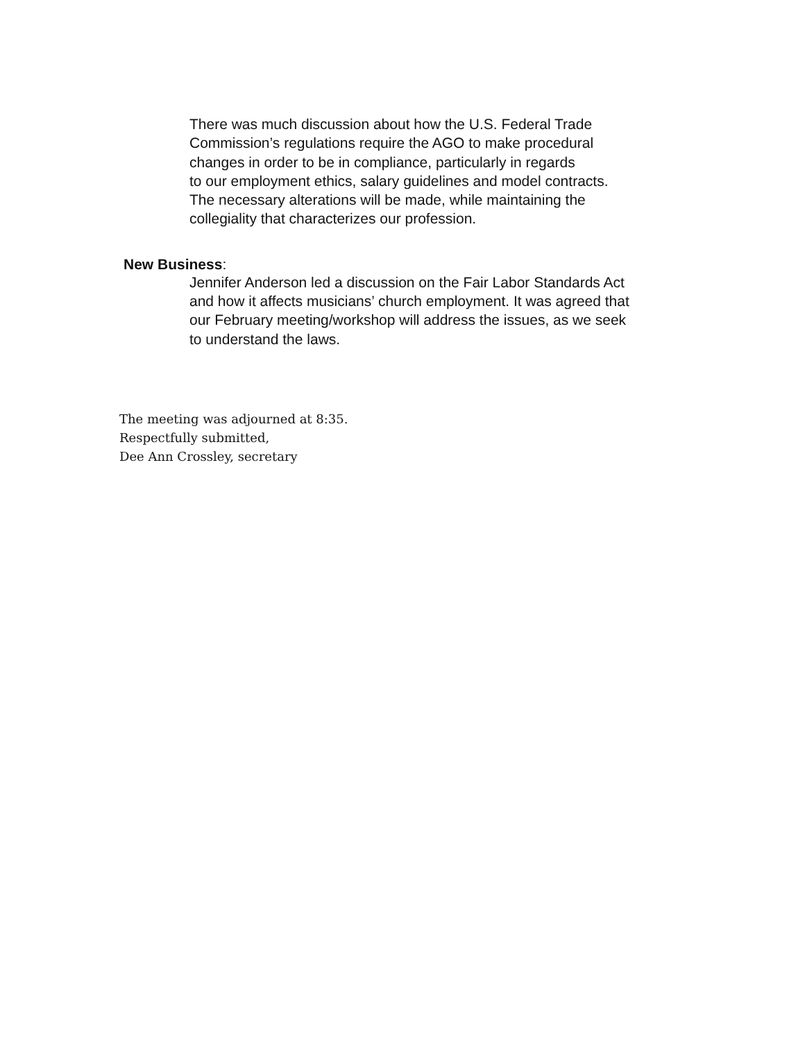There was much discussion about how the U.S. Federal Trade
Commission’s regulations require the AGO to make procedural
changes in order to be in compliance, particularly in regards
to our employment ethics, salary guidelines and model contracts.
The necessary alterations will be made, while maintaining the
collegiality that characterizes our profession.
New Business:
Jennifer Anderson led a discussion on the Fair Labor Standards Act
and how it affects musicians’ church employment. It was agreed that
our February meeting/workshop will address the issues, as we seek
to understand the laws.
The meeting was adjourned at 8:35.
Respectfully submitted,
Dee Ann Crossley, secretary